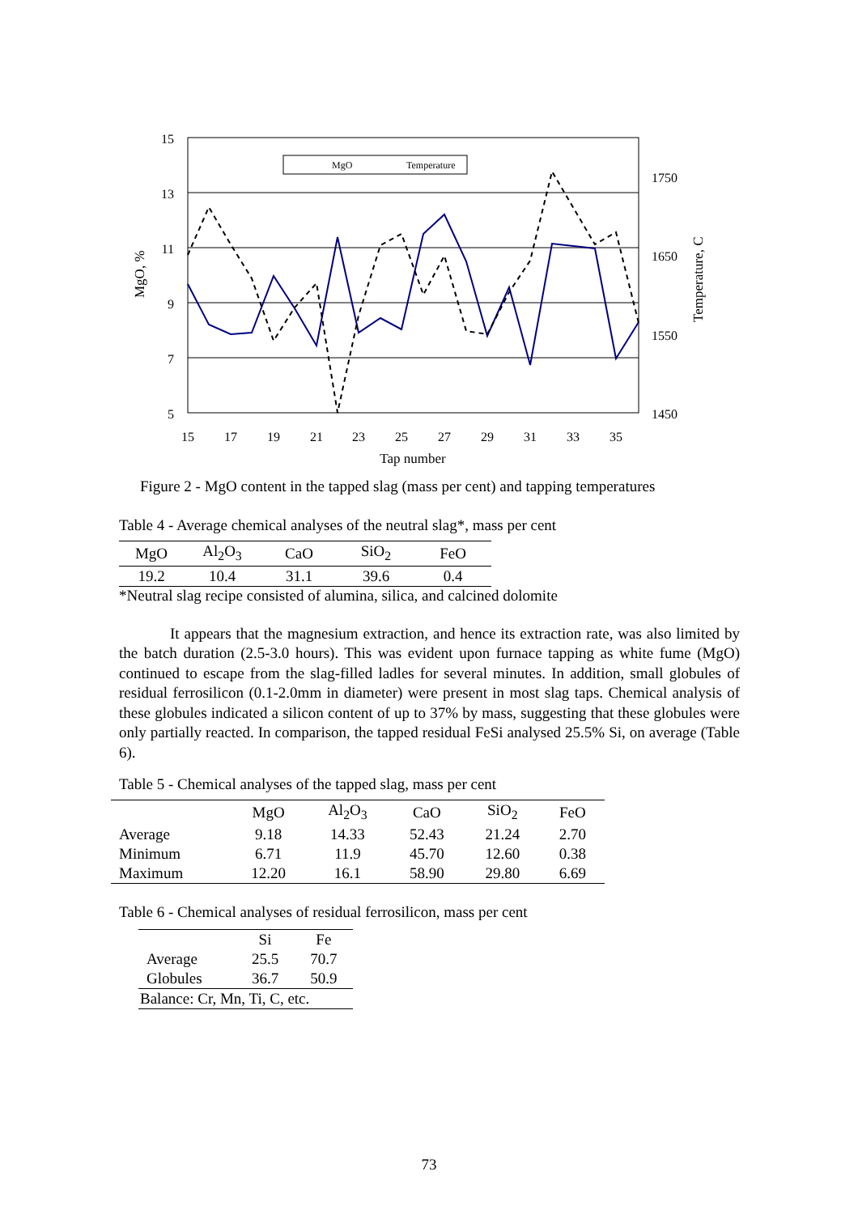15
13
11
9
7
5
1750
1650
1550
1450
15
17
19
21
23
25
27
29
31
33
35
Tap number
MgO, %
Temperature, C
MgO
Temperature
Figure 2 - MgO content in the tapped slag (mass per cent) and tapping temperatures
Table 4 - Average chemical analyses of the neutral slag*, mass per cent
| MgO | Al<sub>2</sub>O<sub>3</sub> | CaO | SiO<sub>2</sub> | FeO |
| --- | --- | --- | --- | --- |
| 19.2 | 10.4 | 31.1 | 39.6 | 0.4 |
*Neutral slag recipe consisted of alumina, silica, and calcined dolomite
It appears that the magnesium extraction, and hence its extraction rate, was also limited by the batch duration (2.5-3.0 hours). This was evident upon furnace tapping as white fume (MgO) continued to escape from the slag-filled ladles for several minutes. In addition, small globules of residual ferrosilicon (0.1-2.0mm in diameter) were present in most slag taps. Chemical analysis of these globules indicated a silicon content of up to 37% by mass, suggesting that these globules were only partially reacted. In comparison, the tapped residual FeSi analysed 25.5% Si, on average (Table 6).
Table 5 - Chemical analyses of the tapped slag, mass per cent
| | MgO | Al<sub>2</sub>O<sub>3</sub> | CaO | SiO<sub>2</sub> | FeO |
| --- | --- | --- | --- | --- | --- |
| Average | 9.18 | 14.33 | 52.43 | 21.24 | 2.70 |
| Minimum | 6.71 | 11.9 | 45.70 | 12.60 | 0.38 |
| Maximum | 12.20 | 16.1 | 58.90 | 29.80 | 6.69 |
Table 6 - Chemical analyses of residual ferrosilicon, mass per cent
| | Si | Fe |
| --- | --- | --- |
| Average | 25.5 | 70.7 |
| Globules | 36.7 | 50.9 |
| Balance: Cr, Mn, Ti, C, etc. | | |
73